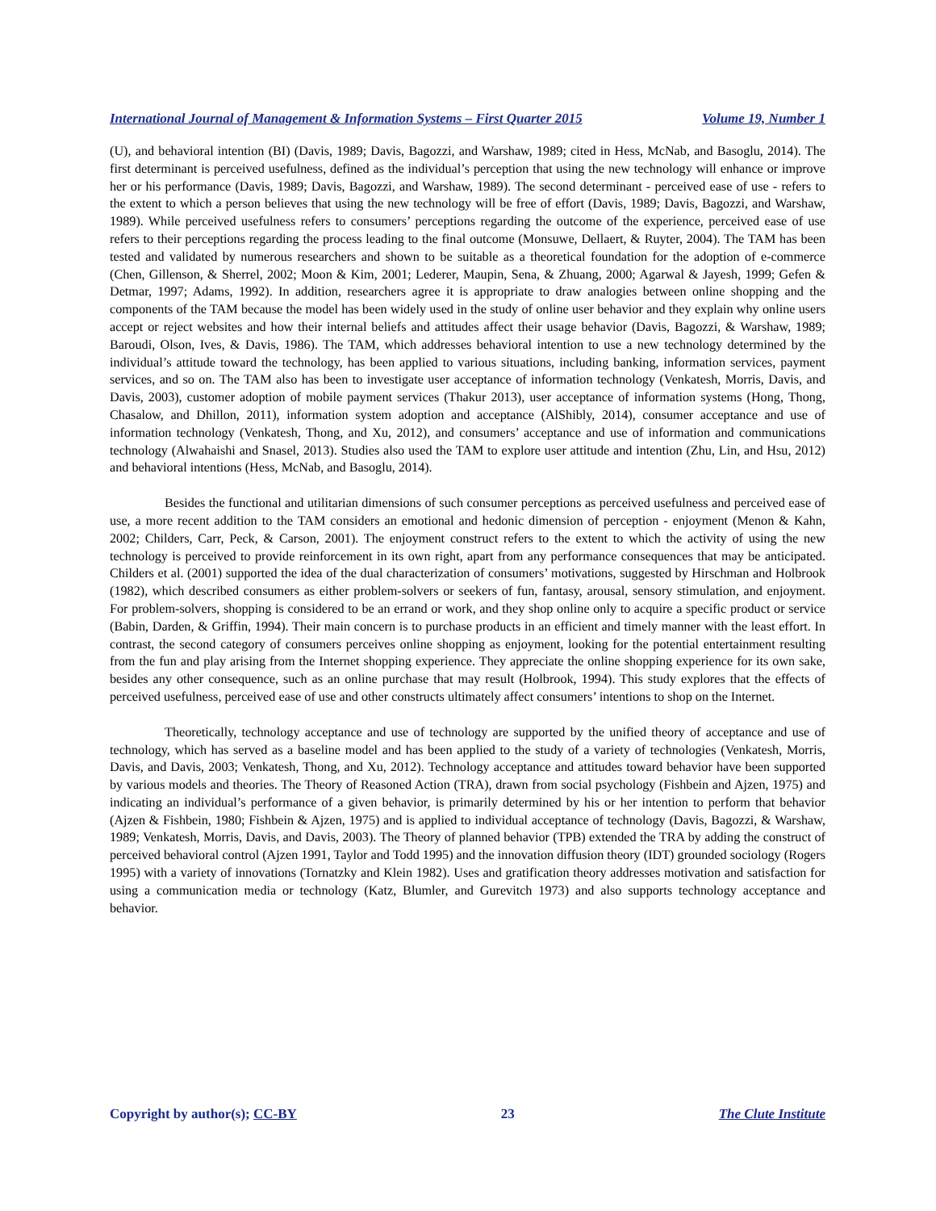International Journal of Management & Information Systems – First Quarter 2015 Volume 19, Number 1
(U), and behavioral intention (BI) (Davis, 1989; Davis, Bagozzi, and Warshaw, 1989; cited in Hess, McNab, and Basoglu, 2014). The first determinant is perceived usefulness, defined as the individual’s perception that using the new technology will enhance or improve her or his performance (Davis, 1989; Davis, Bagozzi, and Warshaw, 1989). The second determinant - perceived ease of use - refers to the extent to which a person believes that using the new technology will be free of effort (Davis, 1989; Davis, Bagozzi, and Warshaw, 1989). While perceived usefulness refers to consumers’ perceptions regarding the outcome of the experience, perceived ease of use refers to their perceptions regarding the process leading to the final outcome (Monsuwe, Dellaert, & Ruyter, 2004). The TAM has been tested and validated by numerous researchers and shown to be suitable as a theoretical foundation for the adoption of e-commerce (Chen, Gillenson, & Sherrel, 2002; Moon & Kim, 2001; Lederer, Maupin, Sena, & Zhuang, 2000; Agarwal & Jayesh, 1999; Gefen & Detmar, 1997; Adams, 1992). In addition, researchers agree it is appropriate to draw analogies between online shopping and the components of the TAM because the model has been widely used in the study of online user behavior and they explain why online users accept or reject websites and how their internal beliefs and attitudes affect their usage behavior (Davis, Bagozzi, & Warshaw, 1989; Baroudi, Olson, Ives, & Davis, 1986). The TAM, which addresses behavioral intention to use a new technology determined by the individual’s attitude toward the technology, has been applied to various situations, including banking, information services, payment services, and so on. The TAM also has been to investigate user acceptance of information technology (Venkatesh, Morris, Davis, and Davis, 2003), customer adoption of mobile payment services (Thakur 2013), user acceptance of information systems (Hong, Thong, Chasalow, and Dhillon, 2011), information system adoption and acceptance (AlShibly, 2014), consumer acceptance and use of information technology (Venkatesh, Thong, and Xu, 2012), and consumers’ acceptance and use of information and communications technology (Alwahaishi and Snasel, 2013). Studies also used the TAM to explore user attitude and intention (Zhu, Lin, and Hsu, 2012) and behavioral intentions (Hess, McNab, and Basoglu, 2014).
Besides the functional and utilitarian dimensions of such consumer perceptions as perceived usefulness and perceived ease of use, a more recent addition to the TAM considers an emotional and hedonic dimension of perception - enjoyment (Menon & Kahn, 2002; Childers, Carr, Peck, & Carson, 2001). The enjoyment construct refers to the extent to which the activity of using the new technology is perceived to provide reinforcement in its own right, apart from any performance consequences that may be anticipated. Childers et al. (2001) supported the idea of the dual characterization of consumers’ motivations, suggested by Hirschman and Holbrook (1982), which described consumers as either problem-solvers or seekers of fun, fantasy, arousal, sensory stimulation, and enjoyment. For problem-solvers, shopping is considered to be an errand or work, and they shop online only to acquire a specific product or service (Babin, Darden, & Griffin, 1994). Their main concern is to purchase products in an efficient and timely manner with the least effort. In contrast, the second category of consumers perceives online shopping as enjoyment, looking for the potential entertainment resulting from the fun and play arising from the Internet shopping experience. They appreciate the online shopping experience for its own sake, besides any other consequence, such as an online purchase that may result (Holbrook, 1994). This study explores that the effects of perceived usefulness, perceived ease of use and other constructs ultimately affect consumers’ intentions to shop on the Internet.
Theoretically, technology acceptance and use of technology are supported by the unified theory of acceptance and use of technology, which has served as a baseline model and has been applied to the study of a variety of technologies (Venkatesh, Morris, Davis, and Davis, 2003; Venkatesh, Thong, and Xu, 2012). Technology acceptance and attitudes toward behavior have been supported by various models and theories. The Theory of Reasoned Action (TRA), drawn from social psychology (Fishbein and Ajzen, 1975) and indicating an individual’s performance of a given behavior, is primarily determined by his or her intention to perform that behavior (Ajzen & Fishbein, 1980; Fishbein & Ajzen, 1975) and is applied to individual acceptance of technology (Davis, Bagozzi, & Warshaw, 1989; Venkatesh, Morris, Davis, and Davis, 2003). The Theory of planned behavior (TPB) extended the TRA by adding the construct of perceived behavioral control (Ajzen 1991, Taylor and Todd 1995) and the innovation diffusion theory (IDT) grounded sociology (Rogers 1995) with a variety of innovations (Tornatzky and Klein 1982). Uses and gratification theory addresses motivation and satisfaction for using a communication media or technology (Katz, Blumler, and Gurevitch 1973) and also supports technology acceptance and behavior.
Copyright by author(s); CC-BY 23 The Clute Institute